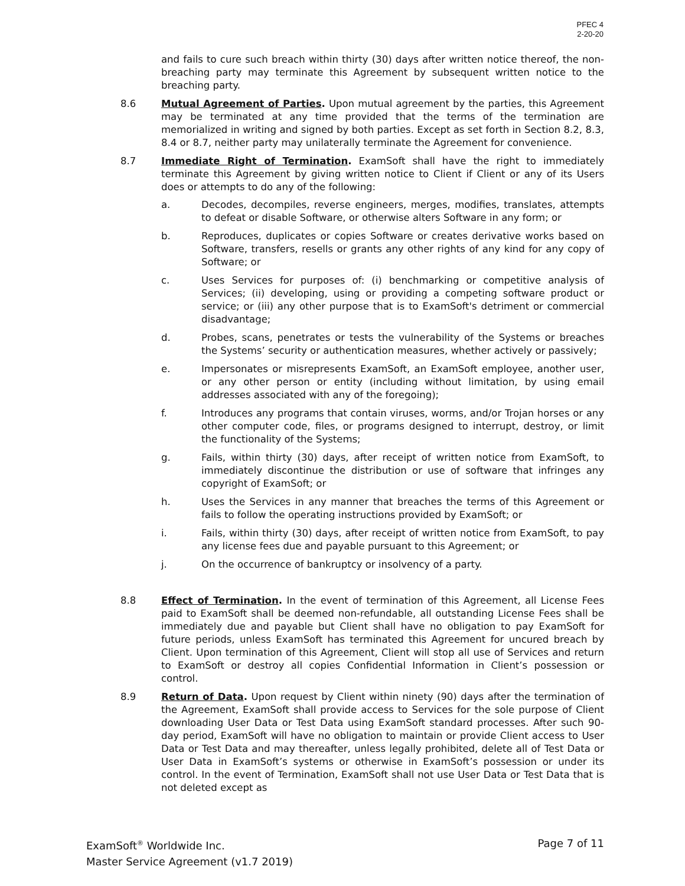PFEC 4
2-20-20
and fails to cure such breach within thirty (30) days after written notice thereof, the non-breaching party may terminate this Agreement by subsequent written notice to the breaching party.
8.6 Mutual Agreement of Parties. Upon mutual agreement by the parties, this Agreement may be terminated at any time provided that the terms of the termination are memorialized in writing and signed by both parties. Except as set forth in Section 8.2, 8.3, 8.4 or 8.7, neither party may unilaterally terminate the Agreement for convenience.
8.7 Immediate Right of Termination. ExamSoft shall have the right to immediately terminate this Agreement by giving written notice to Client if Client or any of its Users does or attempts to do any of the following:
a. Decodes, decompiles, reverse engineers, merges, modifies, translates, attempts to defeat or disable Software, or otherwise alters Software in any form; or
b. Reproduces, duplicates or copies Software or creates derivative works based on Software, transfers, resells or grants any other rights of any kind for any copy of Software; or
c. Uses Services for purposes of: (i) benchmarking or competitive analysis of Services; (ii) developing, using or providing a competing software product or service; or (iii) any other purpose that is to ExamSoft's detriment or commercial disadvantage;
d. Probes, scans, penetrates or tests the vulnerability of the Systems or breaches the Systems’ security or authentication measures, whether actively or passively;
e. Impersonates or misrepresents ExamSoft, an ExamSoft employee, another user, or any other person or entity (including without limitation, by using email addresses associated with any of the foregoing);
f. Introduces any programs that contain viruses, worms, and/or Trojan horses or any other computer code, files, or programs designed to interrupt, destroy, or limit the functionality of the Systems;
g. Fails, within thirty (30) days, after receipt of written notice from ExamSoft, to immediately discontinue the distribution or use of software that infringes any copyright of ExamSoft; or
h. Uses the Services in any manner that breaches the terms of this Agreement or fails to follow the operating instructions provided by ExamSoft; or
i. Fails, within thirty (30) days, after receipt of written notice from ExamSoft, to pay any license fees due and payable pursuant to this Agreement; or
j. On the occurrence of bankruptcy or insolvency of a party.
8.8 Effect of Termination. In the event of termination of this Agreement, all License Fees paid to ExamSoft shall be deemed non-refundable, all outstanding License Fees shall be immediately due and payable but Client shall have no obligation to pay ExamSoft for future periods, unless ExamSoft has terminated this Agreement for uncured breach by Client. Upon termination of this Agreement, Client will stop all use of Services and return to ExamSoft or destroy all copies Confidential Information in Client’s possession or control.
8.9 Return of Data. Upon request by Client within ninety (90) days after the termination of the Agreement, ExamSoft shall provide access to Services for the sole purpose of Client downloading User Data or Test Data using ExamSoft standard processes. After such 90-day period, ExamSoft will have no obligation to maintain or provide Client access to User Data or Test Data and may thereafter, unless legally prohibited, delete all of Test Data or User Data in ExamSoft’s systems or otherwise in ExamSoft’s possession or under its control. In the event of Termination, ExamSoft shall not use User Data or Test Data that is not deleted except as
Page 7 of 11 ExamSoft<sup>®</sup> Worldwide Inc.
Master Service Agreement (v1.7 2019)